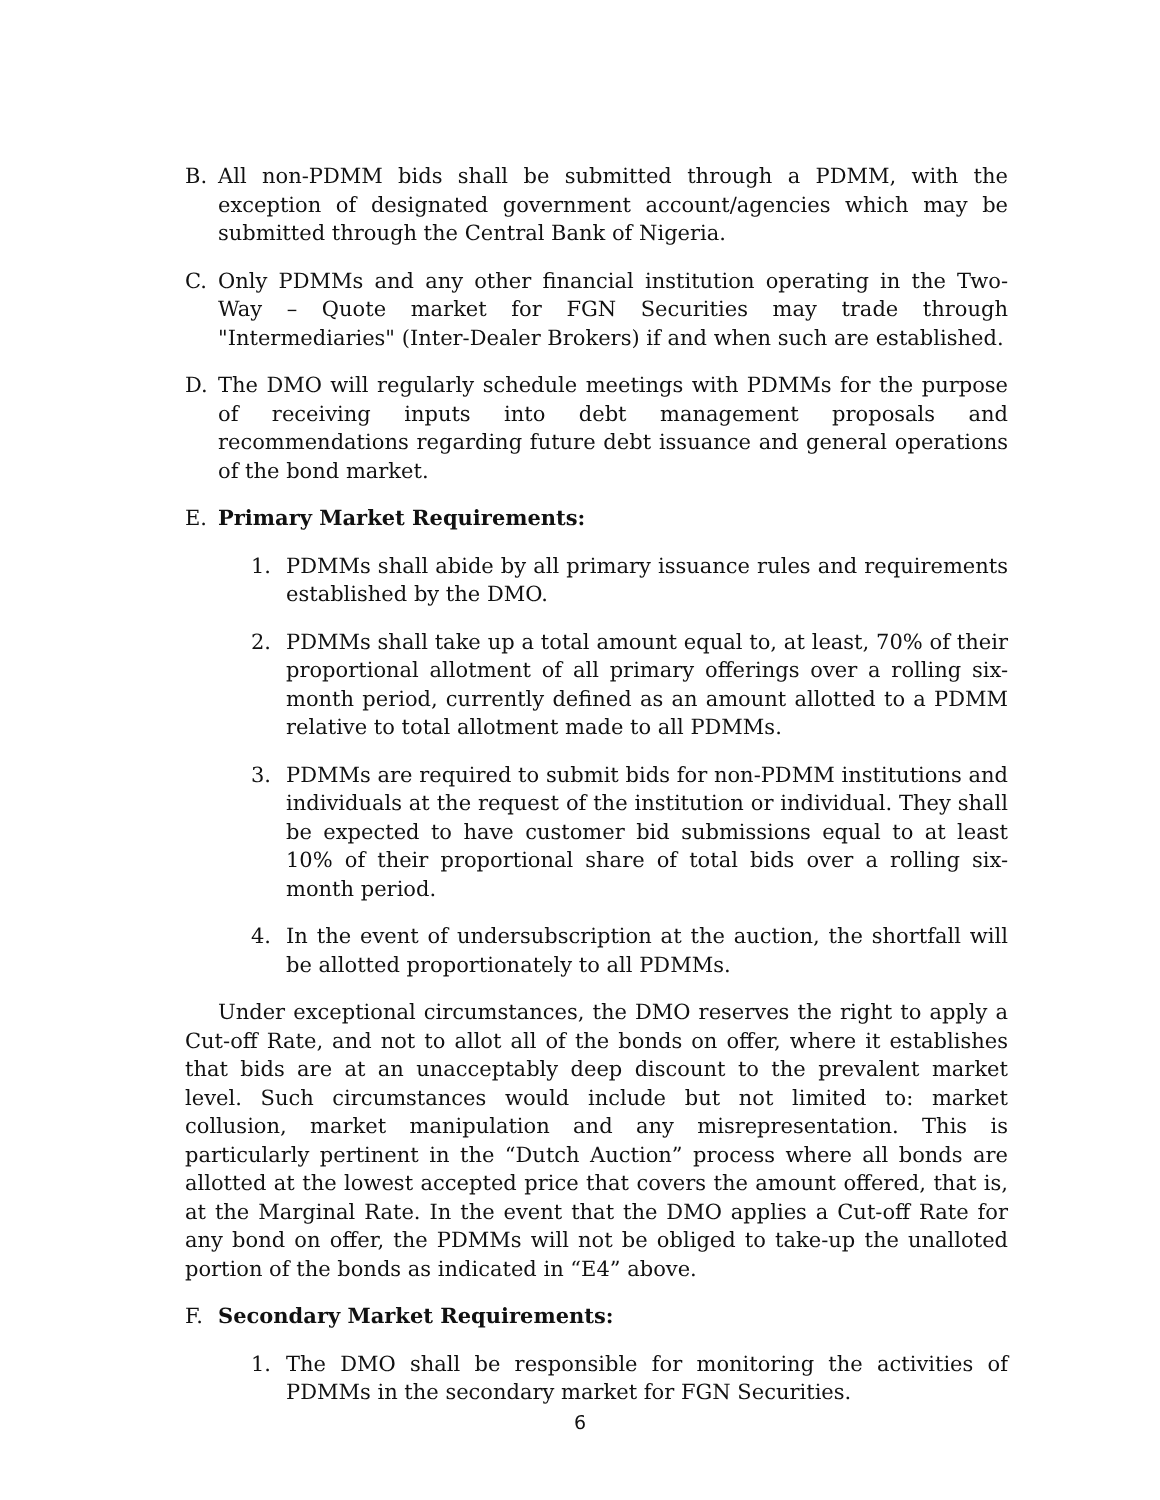B. All non-PDMM bids shall be submitted through a PDMM, with the exception of designated government account/agencies which may be submitted through the Central Bank of Nigeria.
C. Only PDMMs and any other financial institution operating in the Two- Way – Quote market for FGN Securities may trade through "Intermediaries" (Inter-Dealer Brokers) if and when such are established.
D. The DMO will regularly schedule meetings with PDMMs for the purpose of receiving inputs into debt management proposals and recommendations regarding future debt issuance and general operations of the bond market.
E. Primary Market Requirements:
1. PDMMs shall abide by all primary issuance rules and requirements established by the DMO.
2. PDMMs shall take up a total amount equal to, at least, 70% of their proportional allotment of all primary offerings over a rolling six-month period, currently defined as an amount allotted to a PDMM relative to total allotment made to all PDMMs.
3. PDMMs are required to submit bids for non-PDMM institutions and individuals at the request of the institution or individual. They shall be expected to have customer bid submissions equal to at least 10% of their proportional share of total bids over a rolling six-month period.
4. In the event of undersubscription at the auction, the shortfall will be allotted proportionately to all PDMMs.
Under exceptional circumstances, the DMO reserves the right to apply a Cut-off Rate, and not to allot all of the bonds on offer, where it establishes that bids are at an unacceptably deep discount to the prevalent market level. Such circumstances would include but not limited to: market collusion, market manipulation and any misrepresentation. This is particularly pertinent in the “Dutch Auction” process where all bonds are allotted at the lowest accepted price that covers the amount offered, that is, at the Marginal Rate. In the event that the DMO applies a Cut-off Rate for any bond on offer, the PDMMs will not be obliged to take-up the unalloted portion of the bonds as indicated in “E4” above.
F. Secondary Market Requirements:
1. The DMO shall be responsible for monitoring the activities of PDMMs in the secondary market for FGN Securities.
6